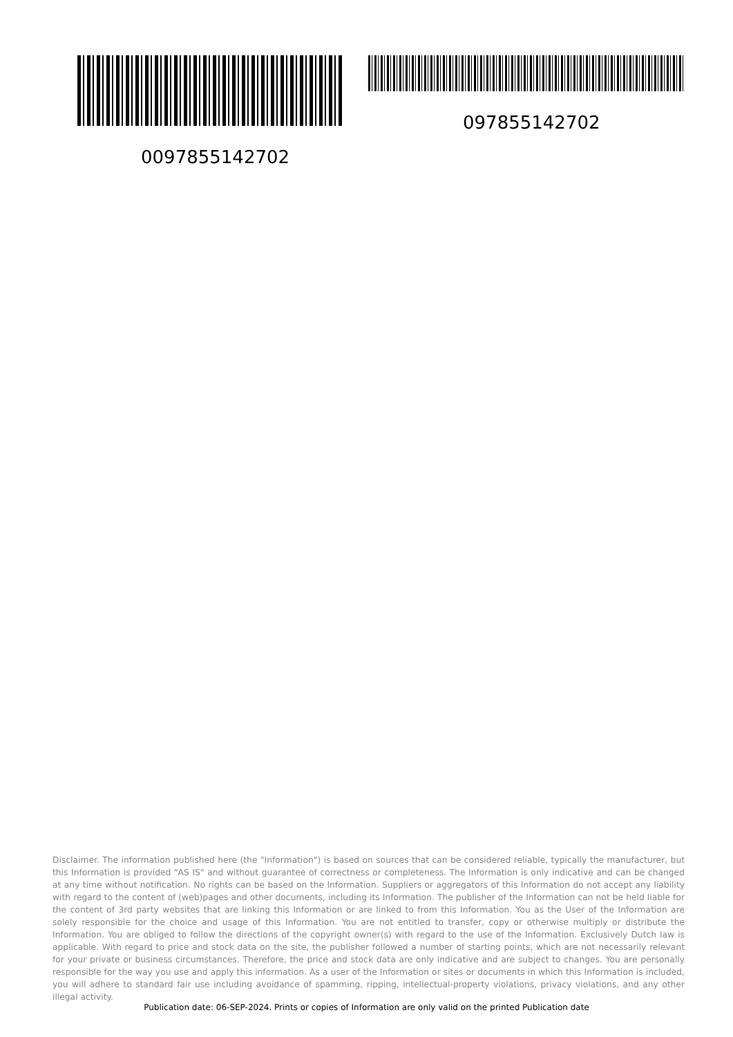097855142702
0097855142702
Disclaimer. The information published here (the "Information") is based on sources that can be considered reliable, typically the manufacturer, but this Information is provided "AS IS" and without guarantee of correctness or completeness. The Information is only indicative and can be changed at any time without notification. No rights can be based on the Information. Suppliers or aggregators of this Information do not accept any liability with regard to the content of (web)pages and other documents, including its Information. The publisher of the Information can not be held liable for the content of 3rd party websites that are linking this Information or are linked to from this Information. You as the User of the Information are solely responsible for the choice and usage of this Information. You are not entitled to transfer, copy or otherwise multiply or distribute the Information. You are obliged to follow the directions of the copyright owner(s) with regard to the use of the Information. Exclusively Dutch law is applicable. With regard to price and stock data on the site, the publisher followed a number of starting points, which are not necessarily relevant for your private or business circumstances. Therefore, the price and stock data are only indicative and are subject to changes. You are personally responsible for the way you use and apply this information. As a user of the Information or sites or documents in which this Information is included, you will adhere to standard fair use including avoidance of spamming, ripping, intellectual-property violations, privacy violations, and any other illegal activity.
Publication date: 06-SEP-2024. Prints or copies of Information are only valid on the printed Publication date